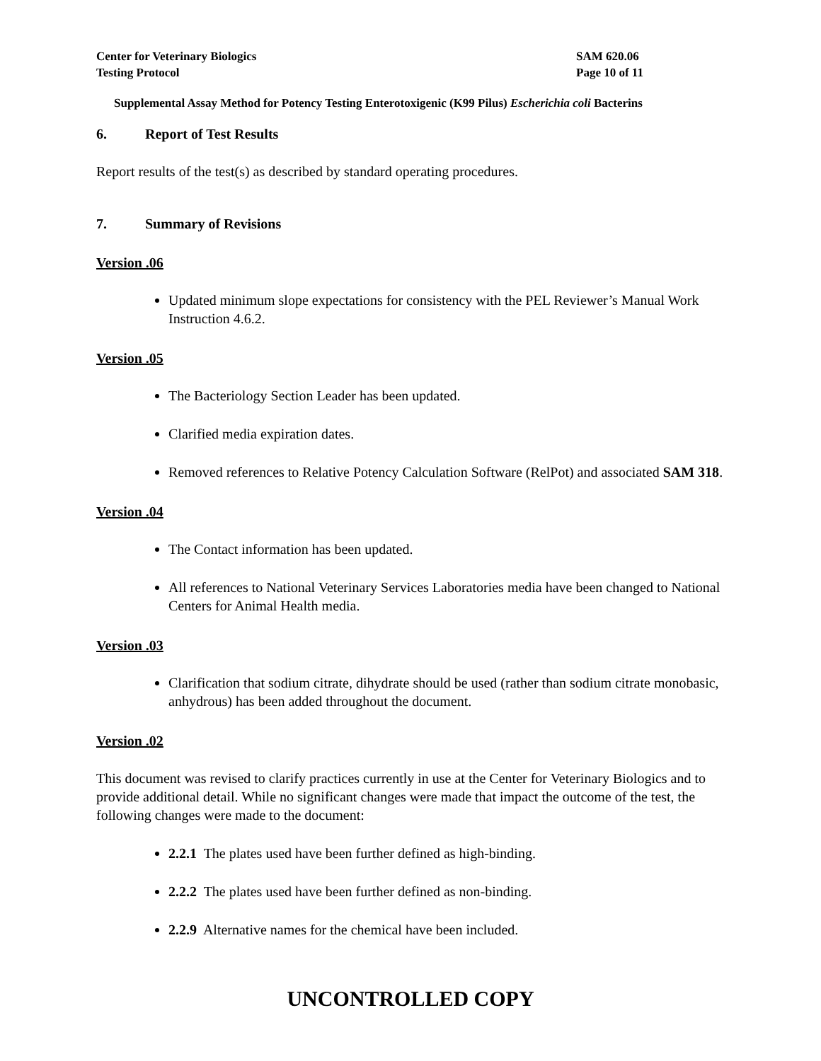Center for Veterinary Biologics
Testing Protocol
SAM 620.06
Page 10 of 11
Supplemental Assay Method for Potency Testing Enterotoxigenic (K99 Pilus) Escherichia coli Bacterins
6. Report of Test Results
Report results of the test(s) as described by standard operating procedures.
7. Summary of Revisions
Version .06
Updated minimum slope expectations for consistency with the PEL Reviewer’s Manual Work Instruction 4.6.2.
Version .05
The Bacteriology Section Leader has been updated.
Clarified media expiration dates.
Removed references to Relative Potency Calculation Software (RelPot) and associated SAM 318.
Version .04
The Contact information has been updated.
All references to National Veterinary Services Laboratories media have been changed to National Centers for Animal Health media.
Version .03
Clarification that sodium citrate, dihydrate should be used (rather than sodium citrate monobasic, anhydrous) has been added throughout the document.
Version .02
This document was revised to clarify practices currently in use at the Center for Veterinary Biologics and to provide additional detail. While no significant changes were made that impact the outcome of the test, the following changes were made to the document:
2.2.1 The plates used have been further defined as high-binding.
2.2.2 The plates used have been further defined as non-binding.
2.2.9 Alternative names for the chemical have been included.
UNCONTROLLED COPY